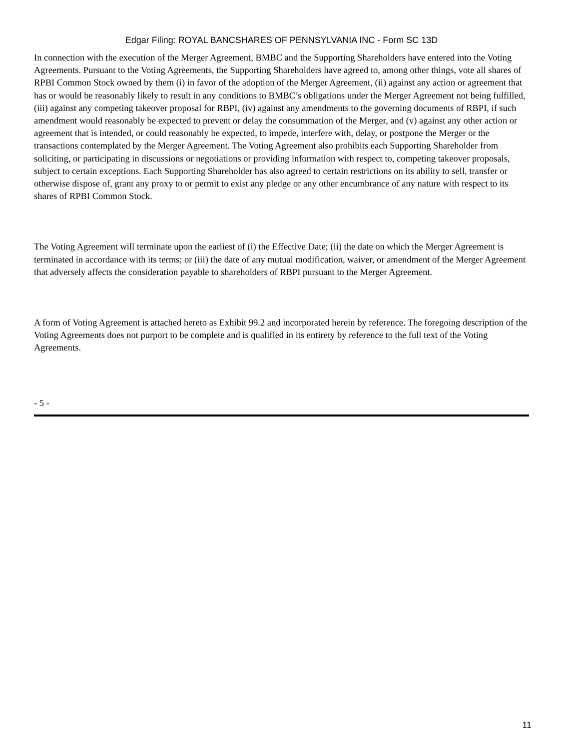Edgar Filing: ROYAL BANCSHARES OF PENNSYLVANIA INC - Form SC 13D
In connection with the execution of the Merger Agreement, BMBC and the Supporting Shareholders have entered into the Voting Agreements. Pursuant to the Voting Agreements, the Supporting Shareholders have agreed to, among other things, vote all shares of RPBI Common Stock owned by them (i) in favor of the adoption of the Merger Agreement, (ii) against any action or agreement that has or would be reasonably likely to result in any conditions to BMBC’s obligations under the Merger Agreement not being fulfilled, (iii) against any competing takeover proposal for RBPI, (iv) against any amendments to the governing documents of RBPI, if such amendment would reasonably be expected to prevent or delay the consummation of the Merger, and (v) against any other action or agreement that is intended, or could reasonably be expected, to impede, interfere with, delay, or postpone the Merger or the transactions contemplated by the Merger Agreement. The Voting Agreement also prohibits each Supporting Shareholder from soliciting, or participating in discussions or negotiations or providing information with respect to, competing takeover proposals, subject to certain exceptions. Each Supporting Shareholder has also agreed to certain restrictions on its ability to sell, transfer or otherwise dispose of, grant any proxy to or permit to exist any pledge or any other encumbrance of any nature with respect to its shares of RPBI Common Stock.
The Voting Agreement will terminate upon the earliest of (i) the Effective Date; (ii) the date on which the Merger Agreement is terminated in accordance with its terms; or (iii) the date of any mutual modification, waiver, or amendment of the Merger Agreement that adversely affects the consideration payable to shareholders of RBPI pursuant to the Merger Agreement.
A form of Voting Agreement is attached hereto as Exhibit 99.2 and incorporated herein by reference. The foregoing description of the Voting Agreements does not purport to be complete and is qualified in its entirety by reference to the full text of the Voting Agreements.
- 5 -
11